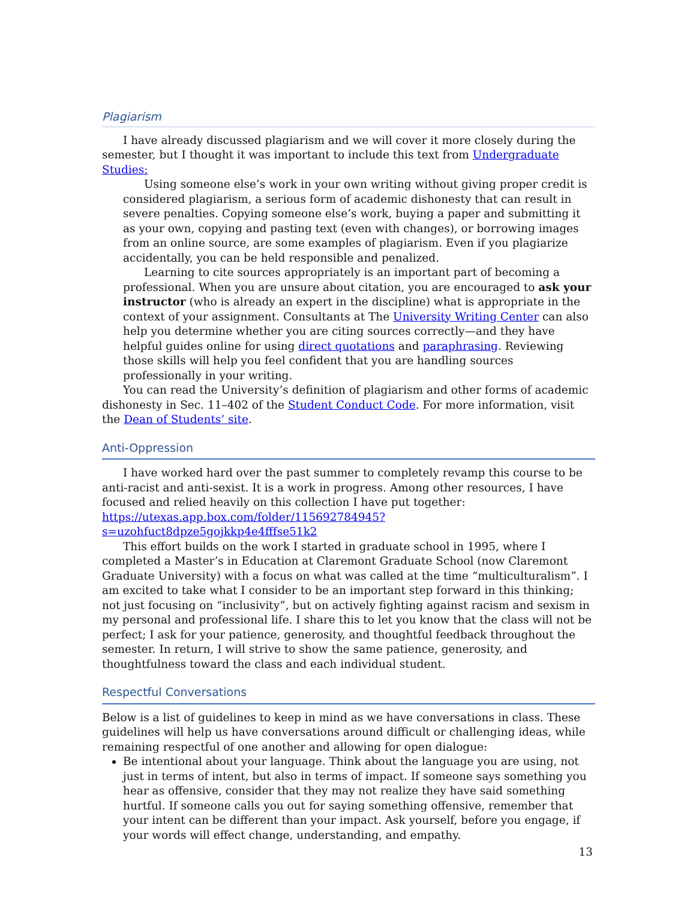Plagiarism
I have already discussed plagiarism and we will cover it more closely during the semester, but I thought it was important to include this text from Undergraduate Studies:
Using someone else’s work in your own writing without giving proper credit is considered plagiarism, a serious form of academic dishonesty that can result in severe penalties. Copying someone else’s work, buying a paper and submitting it as your own, copying and pasting text (even with changes), or borrowing images from an online source, are some examples of plagiarism. Even if you plagiarize accidentally, you can be held responsible and penalized.
Learning to cite sources appropriately is an important part of becoming a professional. When you are unsure about citation, you are encouraged to ask your instructor (who is already an expert in the discipline) what is appropriate in the context of your assignment. Consultants at The University Writing Center can also help you determine whether you are citing sources correctly—and they have helpful guides online for using direct quotations and paraphrasing. Reviewing those skills will help you feel confident that you are handling sources professionally in your writing.
You can read the University’s definition of plagiarism and other forms of academic dishonesty in Sec. 11–402 of the Student Conduct Code. For more information, visit the Dean of Students’ site.
Anti-Oppression
I have worked hard over the past summer to completely revamp this course to be anti-racist and anti-sexist. It is a work in progress. Among other resources, I have focused and relied heavily on this collection I have put together: https://utexas.app.box.com/folder/115692784945?s=uzohfuct8dpze5gojkkp4e4fffse51k2
This effort builds on the work I started in graduate school in 1995, where I completed a Master’s in Education at Claremont Graduate School (now Claremont Graduate University) with a focus on what was called at the time “multiculturalism”. I am excited to take what I consider to be an important step forward in this thinking; not just focusing on “inclusivity”, but on actively fighting against racism and sexism in my personal and professional life. I share this to let you know that the class will not be perfect; I ask for your patience, generosity, and thoughtful feedback throughout the semester. In return, I will strive to show the same patience, generosity, and thoughtfulness toward the class and each individual student.
Respectful Conversations
Below is a list of guidelines to keep in mind as we have conversations in class. These guidelines will help us have conversations around difficult or challenging ideas, while remaining respectful of one another and allowing for open dialogue:
Be intentional about your language. Think about the language you are using, not just in terms of intent, but also in terms of impact. If someone says something you hear as offensive, consider that they may not realize they have said something hurtful. If someone calls you out for saying something offensive, remember that your intent can be different than your impact. Ask yourself, before you engage, if your words will effect change, understanding, and empathy.
13